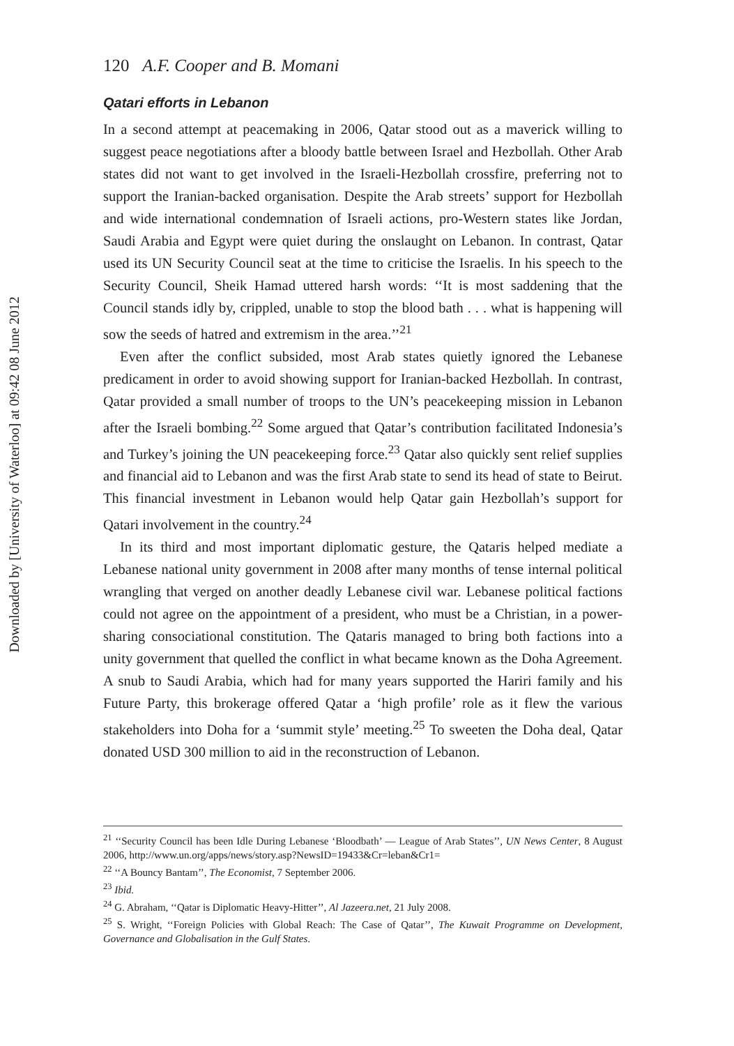Downloaded by [University of Waterloo] at 09:42 08 June 2012
120 A.F. Cooper and B. Momani
Qatari efforts in Lebanon
In a second attempt at peacemaking in 2006, Qatar stood out as a maverick willing to suggest peace negotiations after a bloody battle between Israel and Hezbollah. Other Arab states did not want to get involved in the Israeli-Hezbollah crossfire, preferring not to support the Iranian-backed organisation. Despite the Arab streets’ support for Hezbollah and wide international condemnation of Israeli actions, pro-Western states like Jordan, Saudi Arabia and Egypt were quiet during the onslaught on Lebanon. In contrast, Qatar used its UN Security Council seat at the time to criticise the Israelis. In his speech to the Security Council, Sheik Hamad uttered harsh words: ‘‘It is most saddening that the Council stands idly by, crippled, unable to stop the blood bath . . . what is happening will sow the seeds of hatred and extremism in the area.’’<sup>21</sup>
Even after the conflict subsided, most Arab states quietly ignored the Lebanese predicament in order to avoid showing support for Iranian-backed Hezbollah. In contrast, Qatar provided a small number of troops to the UN’s peacekeeping mission in Lebanon after the Israeli bombing.<sup>22</sup> Some argued that Qatar’s contribution facilitated Indonesia’s and Turkey’s joining the UN peacekeeping force.<sup>23</sup> Qatar also quickly sent relief supplies and financial aid to Lebanon and was the first Arab state to send its head of state to Beirut. This financial investment in Lebanon would help Qatar gain Hezbollah’s support for Qatari involvement in the country.<sup>24</sup>
In its third and most important diplomatic gesture, the Qataris helped mediate a Lebanese national unity government in 2008 after many months of tense internal political wrangling that verged on another deadly Lebanese civil war. Lebanese political factions could not agree on the appointment of a president, who must be a Christian, in a power-sharing consociational constitution. The Qataris managed to bring both factions into a unity government that quelled the conflict in what became known as the Doha Agreement. A snub to Saudi Arabia, which had for many years supported the Hariri family and his Future Party, this brokerage offered Qatar a ‘high profile’ role as it flew the various stakeholders into Doha for a ‘summit style’ meeting.<sup>25</sup> To sweeten the Doha deal, Qatar donated USD 300 million to aid in the reconstruction of Lebanon.
<sup>21</sup> ‘‘Security Council has been Idle During Lebanese ‘Bloodbath’ — League of Arab States’’, UN News Center, 8 August 2006, http://www.un.org/apps/news/story.asp?NewsID=19433&Cr=leban&Cr1=
<sup>22</sup> ‘‘A Bouncy Bantam’’, The Economist, 7 September 2006.
<sup>23</sup> Ibid.
<sup>24</sup> G. Abraham, ‘‘Qatar is Diplomatic Heavy-Hitter’’, Al Jazeera.net, 21 July 2008.
<sup>25</sup> S. Wright, ‘‘Foreign Policies with Global Reach: The Case of Qatar’’, The Kuwait Programme on Development, Governance and Globalisation in the Gulf States.